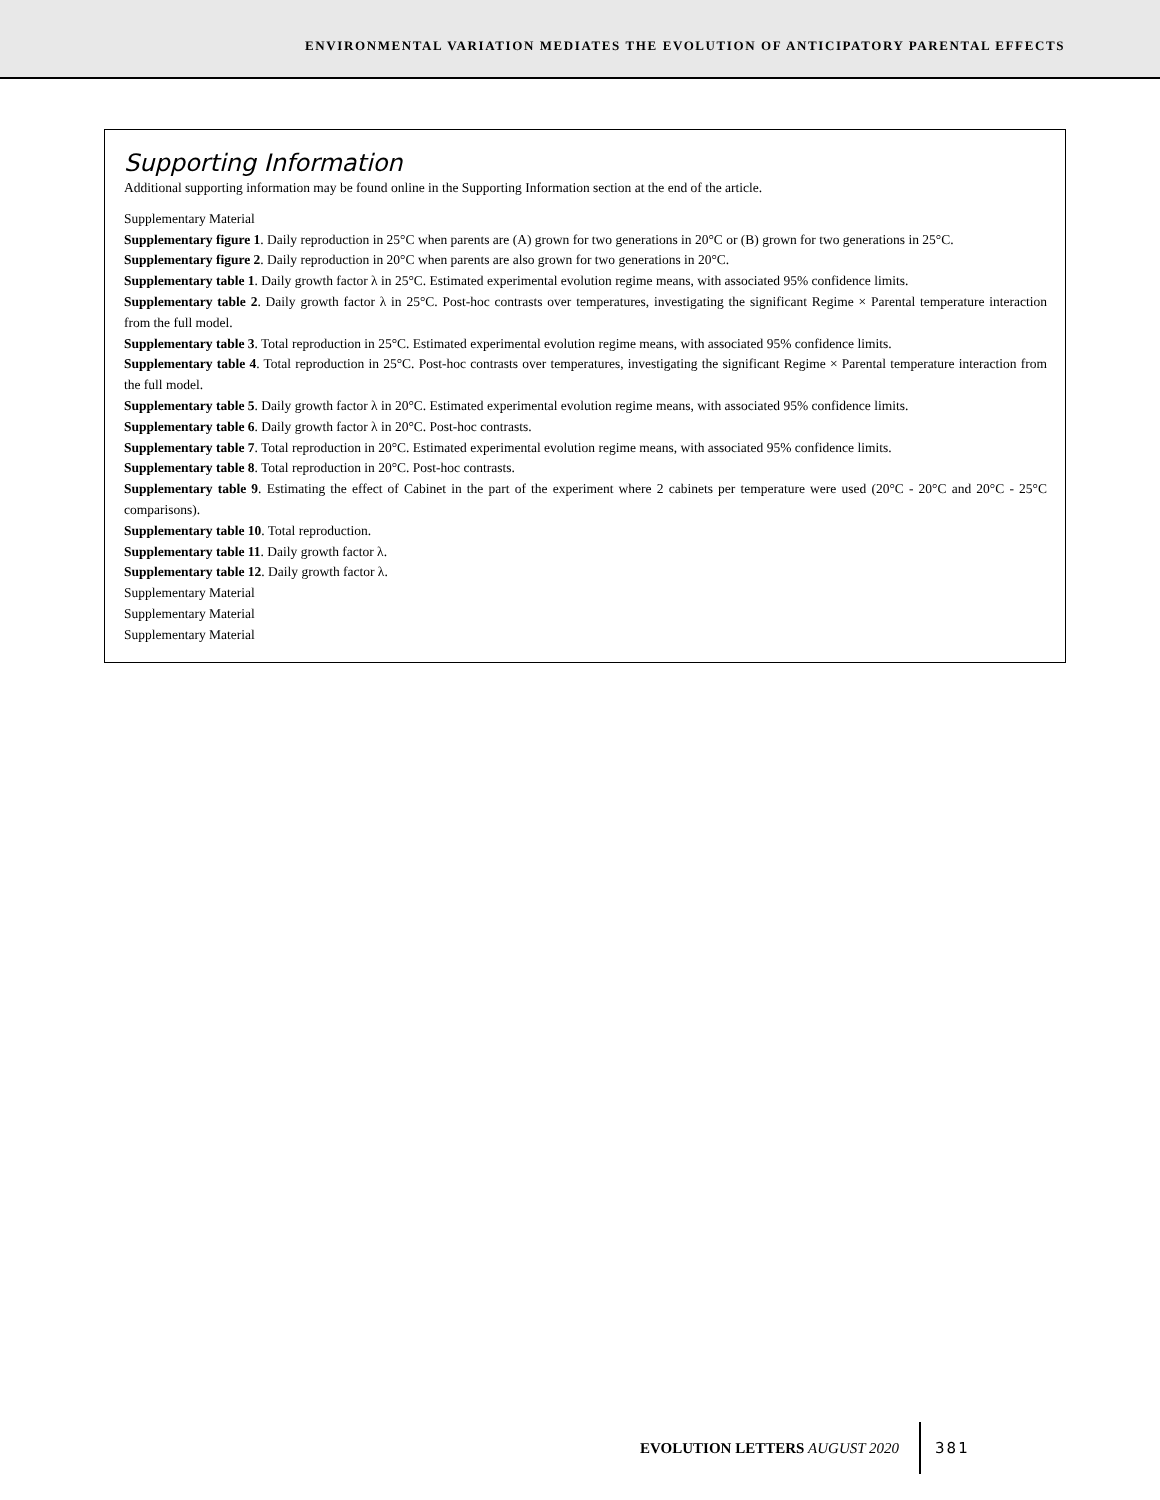ENVIRONMENTAL VARIATION MEDIATES THE EVOLUTION OF ANTICIPATORY PARENTAL EFFECTS
Supporting Information
Additional supporting information may be found online in the Supporting Information section at the end of the article.
Supplementary Material
Supplementary figure 1. Daily reproduction in 25°C when parents are (A) grown for two generations in 20°C or (B) grown for two generations in 25°C.
Supplementary figure 2. Daily reproduction in 20°C when parents are also grown for two generations in 20°C.
Supplementary table 1. Daily growth factor λ in 25°C. Estimated experimental evolution regime means, with associated 95% confidence limits.
Supplementary table 2. Daily growth factor λ in 25°C. Post-hoc contrasts over temperatures, investigating the significant Regime × Parental temperature interaction from the full model.
Supplementary table 3. Total reproduction in 25°C. Estimated experimental evolution regime means, with associated 95% confidence limits.
Supplementary table 4. Total reproduction in 25°C. Post-hoc contrasts over temperatures, investigating the significant Regime × Parental temperature interaction from the full model.
Supplementary table 5. Daily growth factor λ in 20°C. Estimated experimental evolution regime means, with associated 95% confidence limits.
Supplementary table 6. Daily growth factor λ in 20°C. Post-hoc contrasts.
Supplementary table 7. Total reproduction in 20°C. Estimated experimental evolution regime means, with associated 95% confidence limits.
Supplementary table 8. Total reproduction in 20°C. Post-hoc contrasts.
Supplementary table 9. Estimating the effect of Cabinet in the part of the experiment where 2 cabinets per temperature were used (20°C - 20°C and 20°C - 25°C comparisons).
Supplementary table 10. Total reproduction.
Supplementary table 11. Daily growth factor λ.
Supplementary table 12. Daily growth factor λ.
Supplementary Material
Supplementary Material
Supplementary Material
EVOLUTION LETTERS AUGUST 2020 381